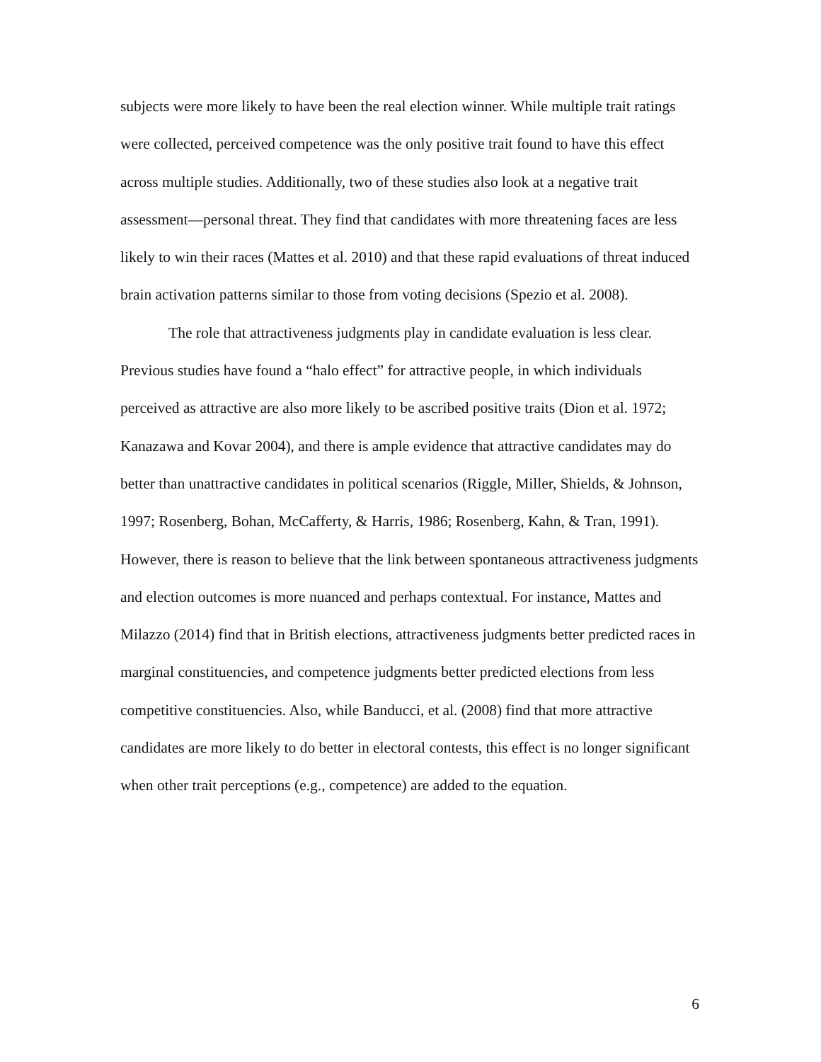subjects were more likely to have been the real election winner. While multiple trait ratings were collected, perceived competence was the only positive trait found to have this effect across multiple studies. Additionally, two of these studies also look at a negative trait assessment—personal threat. They find that candidates with more threatening faces are less likely to win their races (Mattes et al. 2010) and that these rapid evaluations of threat induced brain activation patterns similar to those from voting decisions (Spezio et al. 2008).
The role that attractiveness judgments play in candidate evaluation is less clear. Previous studies have found a “halo effect” for attractive people, in which individuals perceived as attractive are also more likely to be ascribed positive traits (Dion et al. 1972; Kanazawa and Kovar 2004), and there is ample evidence that attractive candidates may do better than unattractive candidates in political scenarios (Riggle, Miller, Shields, & Johnson, 1997; Rosenberg, Bohan, McCafferty, & Harris, 1986; Rosenberg, Kahn, & Tran, 1991). However, there is reason to believe that the link between spontaneous attractiveness judgments and election outcomes is more nuanced and perhaps contextual. For instance, Mattes and Milazzo (2014) find that in British elections, attractiveness judgments better predicted races in marginal constituencies, and competence judgments better predicted elections from less competitive constituencies. Also, while Banducci, et al. (2008) find that more attractive candidates are more likely to do better in electoral contests, this effect is no longer significant when other trait perceptions (e.g., competence) are added to the equation.
6